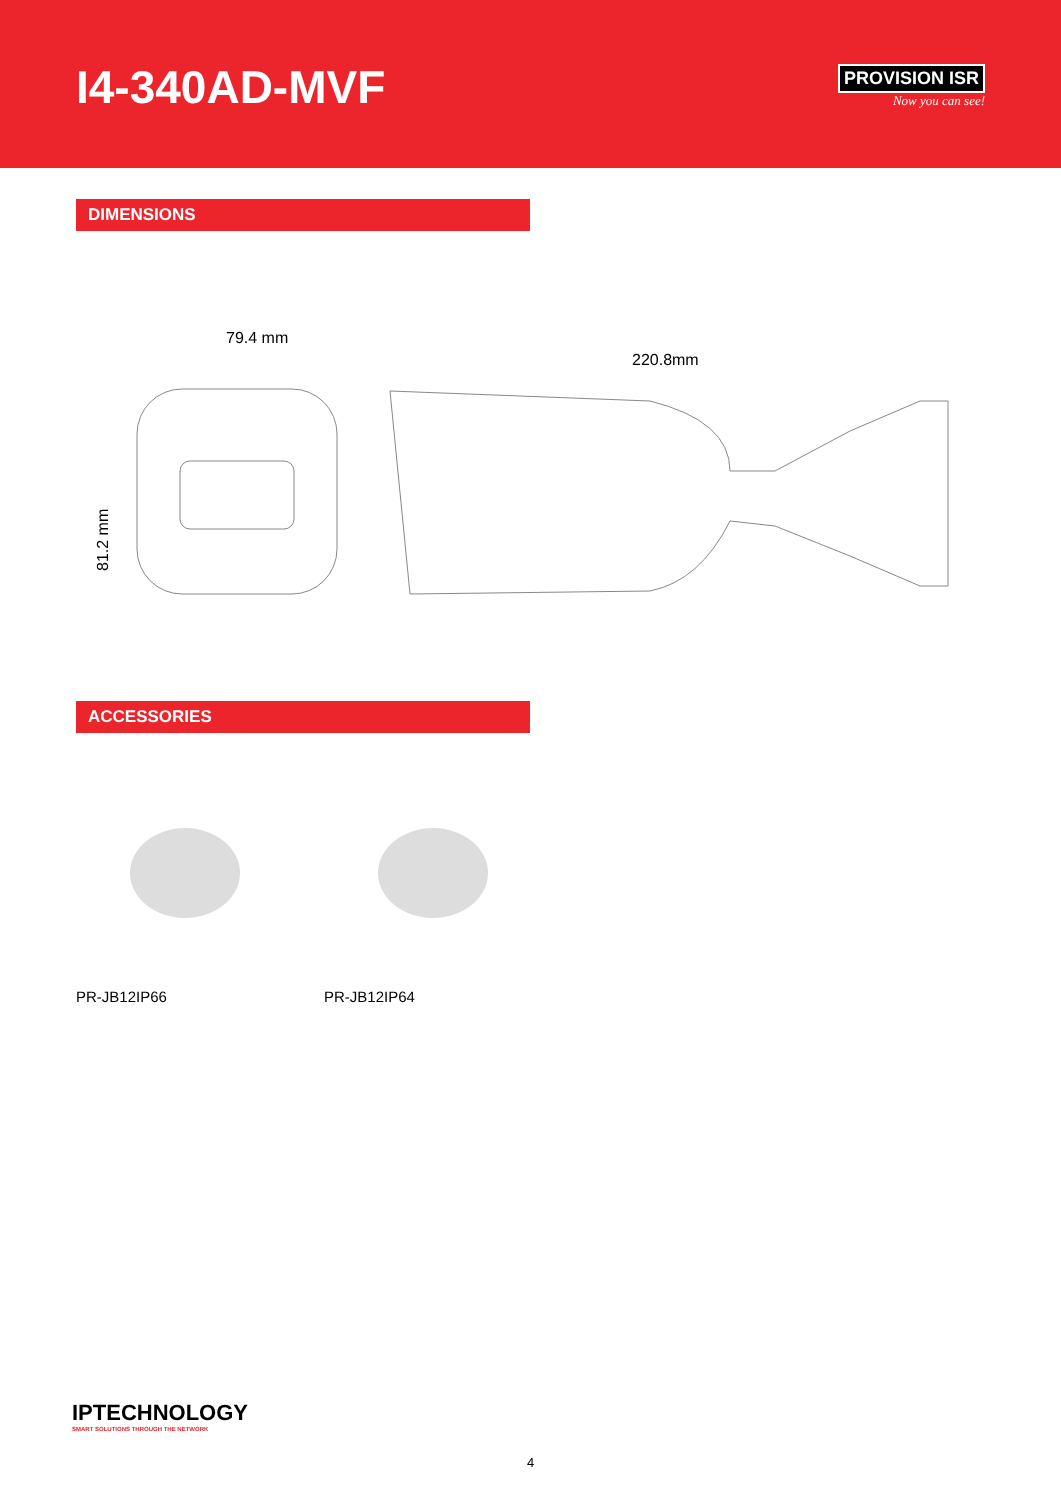I4-340AD-MVF
PROVISION ISR
Now you can see!
DIMENSIONS
79.4 mm
220.8mm
81.2 mm
ACCESSORIES
PR-JB12IP66 PR-JB12IP64
IPTECHNOLOGY
SMART SOLUTIONS THROUGH THE NETWORK
4